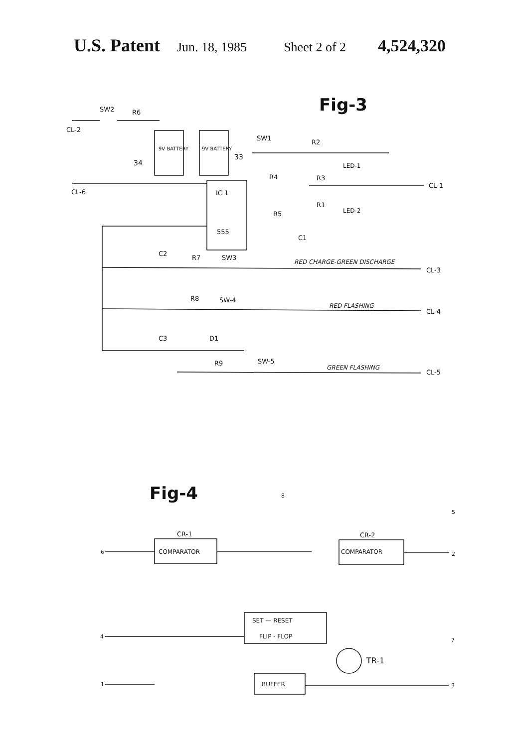U.S. Patent Jun. 18, 1985 Sheet 2 of 2 4,524,320
Fig-3
SW2
R6
CL-2
9V BATTERY
9V BATTERY
34
33
SW1
R2
LED-1
CL-6
IC 1
555
R4
R3
R1
LED-2
CL-1
R5
C1
C2
R7
SW3
RED CHARGE-GREEN DISCHARGE
CL-3
R8
SW-4
RED FLASHING
CL-4
C3
D1
R9
SW-5
GREEN FLASHING
CL-5
Fig-4
8
CR-1
COMPARATOR
CR-2
COMPARATOR
5
6
2
SET — RESET
FLIP - FLOP
4
7
TR-1
BUFFER
1
3